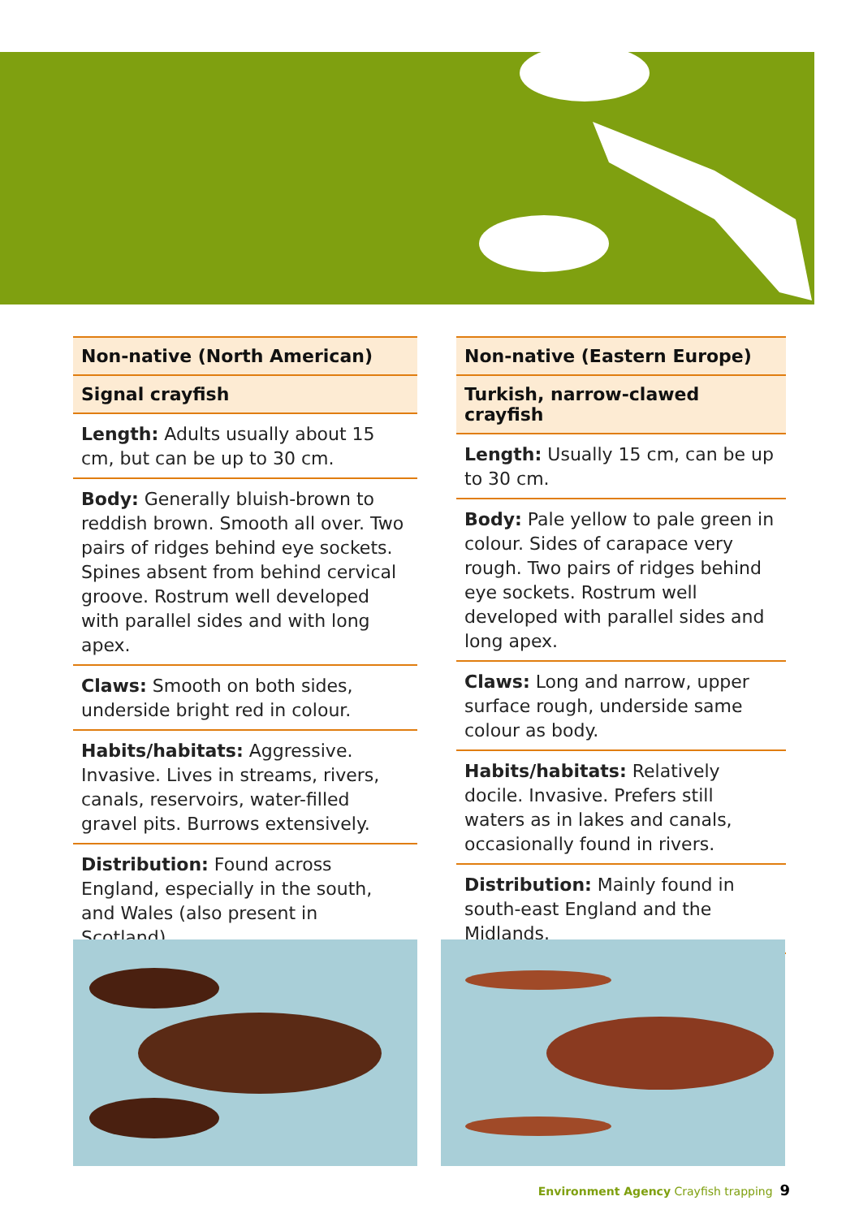Non-native (North American)
Signal crayfish
Length: Adults usually about 15 cm, but can be up to 30 cm.
Body: Generally bluish-brown to reddish brown. Smooth all over. Two pairs of ridges behind eye sockets. Spines absent from behind cervical groove. Rostrum well developed with parallel sides and with long apex.
Claws: Smooth on both sides, underside bright red in colour.
Habits/habitats: Aggressive. Invasive. Lives in streams, rivers, canals, reservoirs, water-filled gravel pits. Burrows extensively.
Distribution: Found across England, especially in the south, and Wales (also present in Scotland).
Non-native (Eastern Europe)
Turkish, narrow-clawed crayfish
Length: Usually 15 cm, can be up to 30 cm.
Body: Pale yellow to pale green in colour. Sides of carapace very rough. Two pairs of ridges behind eye sockets. Rostrum well developed with parallel sides and long apex.
Claws: Long and narrow, upper surface rough, underside same colour as body.
Habits/habitats: Relatively docile. Invasive. Prefers still waters as in lakes and canals, occasionally found in rivers.
Distribution: Mainly found in south-east England and the Midlands.
Environment Agency Crayfish trapping 9